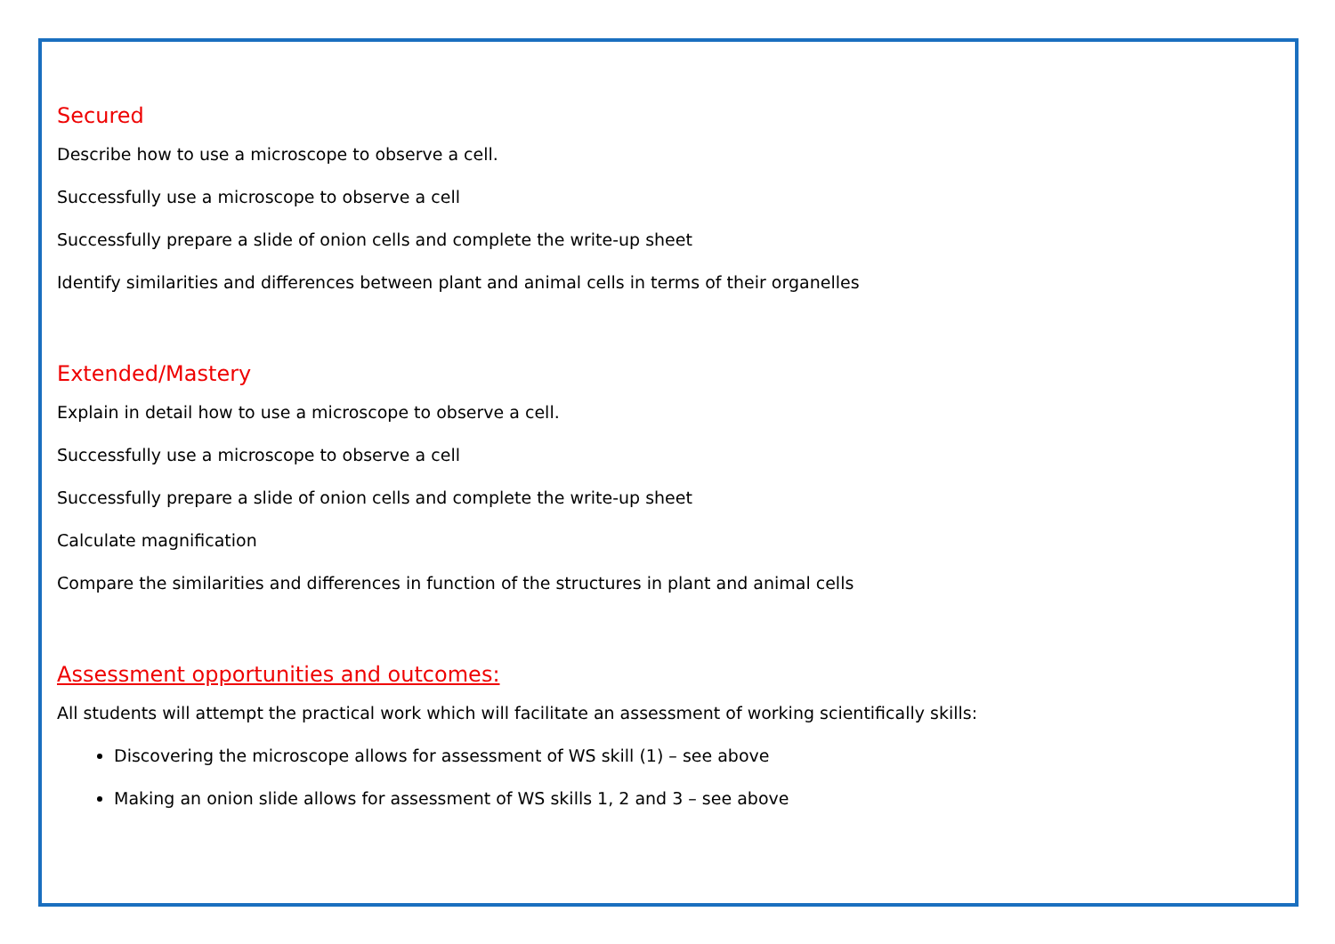Secured
Describe how to use a microscope to observe a cell.
Successfully use a microscope to observe a cell
Successfully prepare a slide of onion cells and complete the write-up sheet
Identify similarities and differences between plant and animal cells in terms of their organelles
Extended/Mastery
Explain in detail how to use a microscope to observe a cell.
Successfully use a microscope to observe a cell
Successfully prepare a slide of onion cells and complete the write-up sheet
Calculate magnification
Compare the similarities and differences in function of the structures in plant and animal cells
Assessment opportunities and outcomes:
All students will attempt the practical work which will facilitate an assessment of working scientifically skills:
Discovering the microscope allows for assessment of WS skill (1) – see above
Making an onion slide allows for assessment of WS skills 1, 2 and 3 – see above